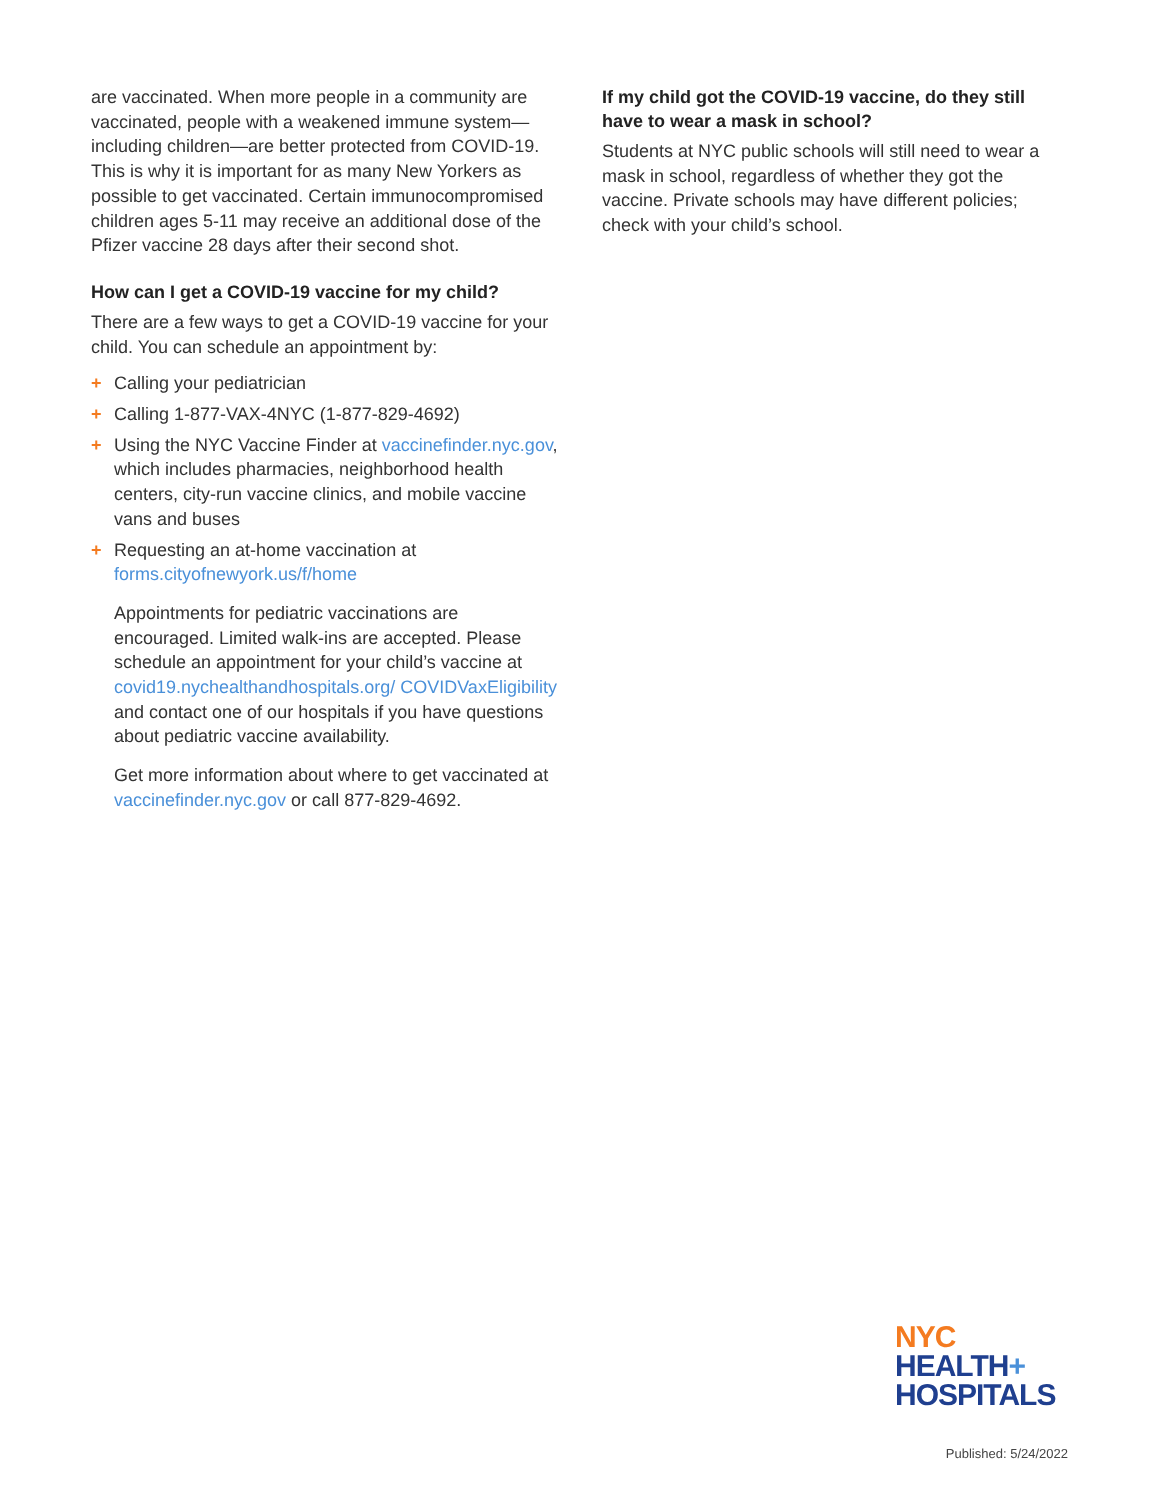are vaccinated. When more people in a community are vaccinated, people with a weakened immune system—including children—are better protected from COVID-19. This is why it is important for as many New Yorkers as possible to get vaccinated. Certain immunocompromised children ages 5-11 may receive an additional dose of the Pfizer vaccine 28 days after their second shot.
How can I get a COVID-19 vaccine for my child?
There are a few ways to get a COVID-19 vaccine for your child. You can schedule an appointment by:
+ Calling your pediatrician
+ Calling 1-877-VAX-4NYC (1-877-829-4692)
+ Using the NYC Vaccine Finder at vaccinefinder.nyc.gov, which includes pharmacies, neighborhood health centers, city-run vaccine clinics, and mobile vaccine vans and buses
+ Requesting an at-home vaccination at forms.cityofnewyork.us/f/home
Appointments for pediatric vaccinations are encouraged. Limited walk-ins are accepted. Please schedule an appointment for your child’s vaccine at covid19.nychealthandhospitals.org/ COVIDVaxEligibility and contact one of our hospitals if you have questions about pediatric vaccine availability.
Get more information about where to get vaccinated at vaccinefinder.nyc.gov or call 877-829-4692.
If my child got the COVID-19 vaccine, do they still have to wear a mask in school?
Students at NYC public schools will still need to wear a mask in school, regardless of whether they got the vaccine. Private schools may have different policies; check with your child’s school.
NYC
HEALTH+
HOSPITALS
Published: 5/24/2022